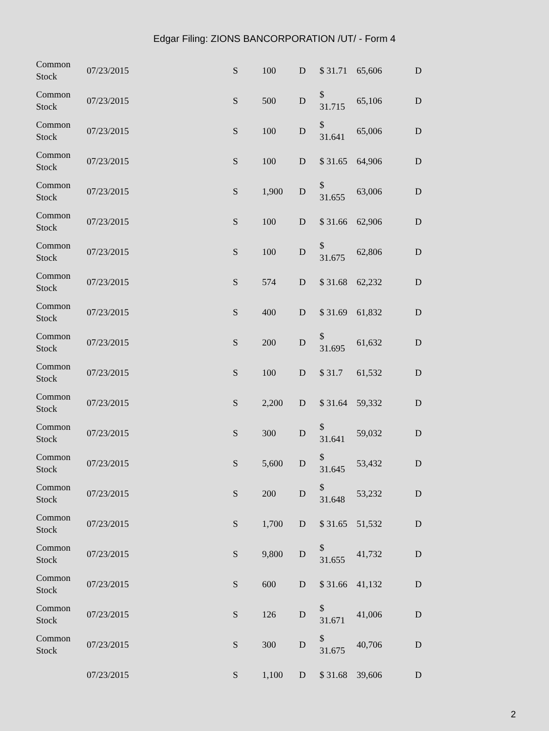Edgar Filing: ZIONS BANCORPORATION /UT/ - Form 4
| Common Stock | 07/23/2015 | S | 100 | D | $ 31.71 | 65,606 | D |
| Common Stock | 07/23/2015 | S | 500 | D | $ 31.715 | 65,106 | D |
| Common Stock | 07/23/2015 | S | 100 | D | $ 31.641 | 65,006 | D |
| Common Stock | 07/23/2015 | S | 100 | D | $ 31.65 | 64,906 | D |
| Common Stock | 07/23/2015 | S | 1,900 | D | $ 31.655 | 63,006 | D |
| Common Stock | 07/23/2015 | S | 100 | D | $ 31.66 | 62,906 | D |
| Common Stock | 07/23/2015 | S | 100 | D | $ 31.675 | 62,806 | D |
| Common Stock | 07/23/2015 | S | 574 | D | $ 31.68 | 62,232 | D |
| Common Stock | 07/23/2015 | S | 400 | D | $ 31.69 | 61,832 | D |
| Common Stock | 07/23/2015 | S | 200 | D | $ 31.695 | 61,632 | D |
| Common Stock | 07/23/2015 | S | 100 | D | $ 31.7 | 61,532 | D |
| Common Stock | 07/23/2015 | S | 2,200 | D | $ 31.64 | 59,332 | D |
| Common Stock | 07/23/2015 | S | 300 | D | $ 31.641 | 59,032 | D |
| Common Stock | 07/23/2015 | S | 5,600 | D | $ 31.645 | 53,432 | D |
| Common Stock | 07/23/2015 | S | 200 | D | $ 31.648 | 53,232 | D |
| Common Stock | 07/23/2015 | S | 1,700 | D | $ 31.65 | 51,532 | D |
| Common Stock | 07/23/2015 | S | 9,800 | D | $ 31.655 | 41,732 | D |
| Common Stock | 07/23/2015 | S | 600 | D | $ 31.66 | 41,132 | D |
| Common Stock | 07/23/2015 | S | 126 | D | $ 31.671 | 41,006 | D |
| Common Stock | 07/23/2015 | S | 300 | D | $ 31.675 | 40,706 | D |
| | 07/23/2015 | S | 1,100 | D | $ 31.68 | 39,606 | D |
2